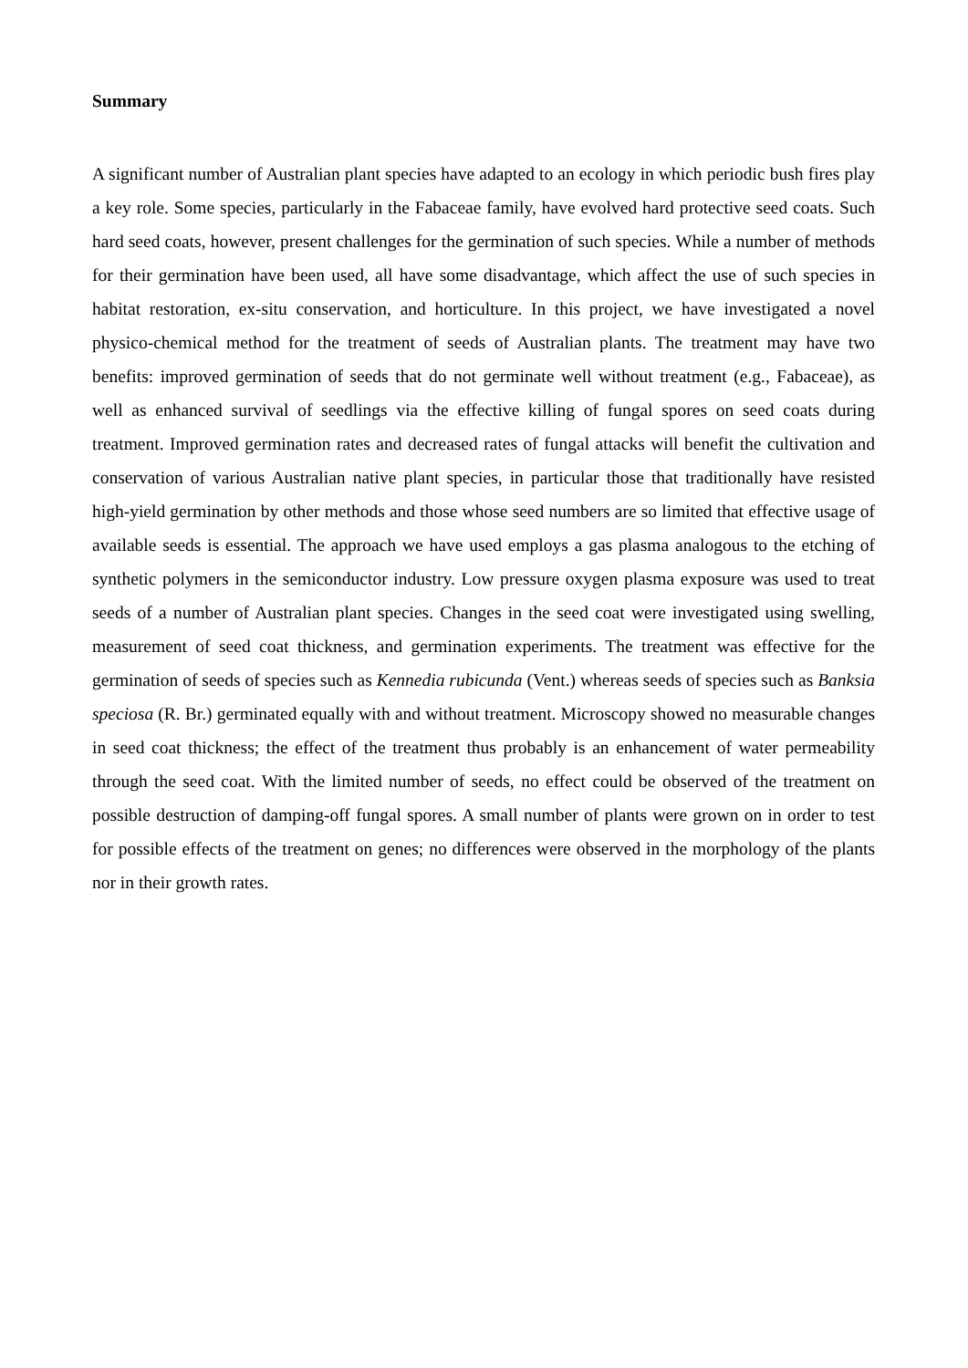Summary
A significant number of Australian plant species have adapted to an ecology in which periodic bush fires play a key role. Some species, particularly in the Fabaceae family, have evolved hard protective seed coats. Such hard seed coats, however, present challenges for the germination of such species. While a number of methods for their germination have been used, all have some disadvantage, which affect the use of such species in habitat restoration, ex-situ conservation, and horticulture. In this project, we have investigated a novel physico-chemical method for the treatment of seeds of Australian plants. The treatment may have two benefits: improved germination of seeds that do not germinate well without treatment (e.g., Fabaceae), as well as enhanced survival of seedlings via the effective killing of fungal spores on seed coats during treatment. Improved germination rates and decreased rates of fungal attacks will benefit the cultivation and conservation of various Australian native plant species, in particular those that traditionally have resisted high-yield germination by other methods and those whose seed numbers are so limited that effective usage of available seeds is essential. The approach we have used employs a gas plasma analogous to the etching of synthetic polymers in the semiconductor industry. Low pressure oxygen plasma exposure was used to treat seeds of a number of Australian plant species. Changes in the seed coat were investigated using swelling, measurement of seed coat thickness, and germination experiments. The treatment was effective for the germination of seeds of species such as Kennedia rubicunda (Vent.) whereas seeds of species such as Banksia speciosa (R. Br.) germinated equally with and without treatment. Microscopy showed no measurable changes in seed coat thickness; the effect of the treatment thus probably is an enhancement of water permeability through the seed coat. With the limited number of seeds, no effect could be observed of the treatment on possible destruction of damping-off fungal spores. A small number of plants were grown on in order to test for possible effects of the treatment on genes; no differences were observed in the morphology of the plants nor in their growth rates.